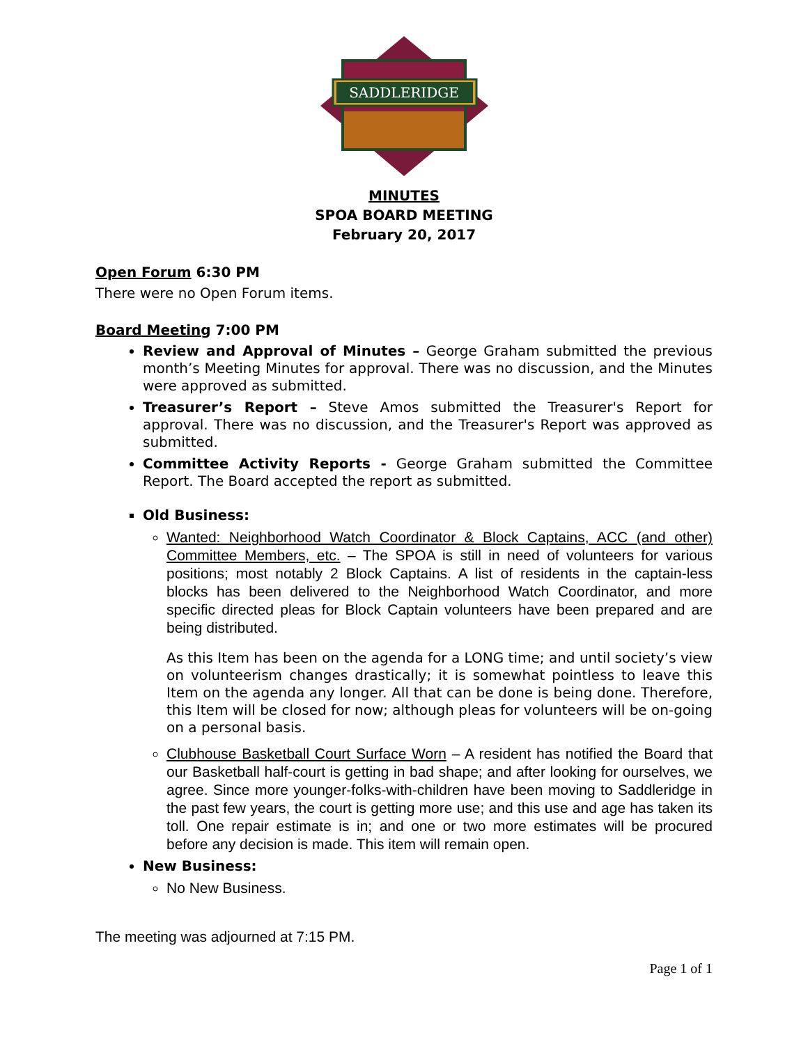SADDLERIDGE
MINUTES
SPOA BOARD MEETING
February 20, 2017
Open Forum 6:30 PM
There were no Open Forum items.
Board Meeting 7:00 PM
Review and Approval of Minutes – George Graham submitted the previous month’s Meeting Minutes for approval. There was no discussion, and the Minutes were approved as submitted.
Treasurer’s Report – Steve Amos submitted the Treasurer's Report for approval. There was no discussion, and the Treasurer's Report was approved as submitted.
Committee Activity Reports - George Graham submitted the Committee Report. The Board accepted the report as submitted.
Old Business:
Wanted: Neighborhood Watch Coordinator & Block Captains, ACC (and other) Committee Members, etc. – The SPOA is still in need of volunteers for various positions; most notably 2 Block Captains. A list of residents in the captain-less blocks has been delivered to the Neighborhood Watch Coordinator, and more specific directed pleas for Block Captain volunteers have been prepared and are being distributed.
As this Item has been on the agenda for a LONG time; and until society’s view on volunteerism changes drastically; it is somewhat pointless to leave this Item on the agenda any longer. All that can be done is being done. Therefore, this Item will be closed for now; although pleas for volunteers will be on-going on a personal basis.
Clubhouse Basketball Court Surface Worn – A resident has notified the Board that our Basketball half-court is getting in bad shape; and after looking for ourselves, we agree. Since more younger-folks-with-children have been moving to Saddleridge in the past few years, the court is getting more use; and this use and age has taken its toll. One repair estimate is in; and one or two more estimates will be procured before any decision is made. This item will remain open.
New Business:
No New Business.
The meeting was adjourned at 7:15 PM.
Page 1 of 1